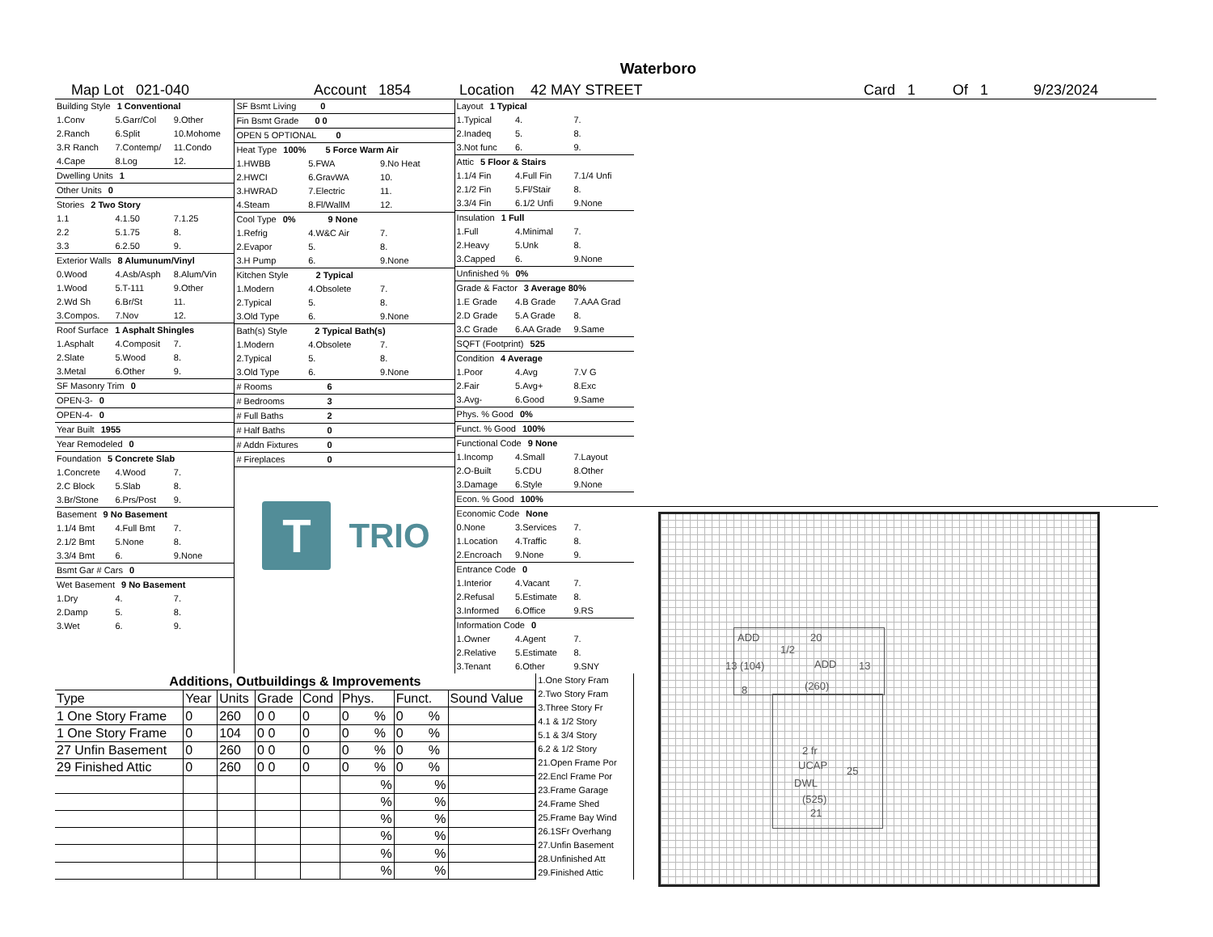Waterboro
Map Lot 021-040 Account 1854 Location 42 MAY STREET Card 1 Of 1 9/23/2024
Building Style 1 Conventional
1.Conv 5.Garr/Col 9.Other
2.Ranch 6.Split 10.Mohome
3.R Ranch 7.Contemp/ 11.Condo
4.Cape 8.Log 12.
Dwelling Units 1
Other Units 0
Stories 2 Two Story
1.1 4.1.50 7.1.25
2.2 5.1.75 8.
3.3 6.2.50 9.
Exterior Walls 8 Alumunum/Vinyl
0.Wood 4.Asb/Asph 8.Alum/Vin
1.Wood 5.T-111 9.Other
2.Wd Sh 6.Br/St 11.
3.Compos. 7.Nov 12.
Roof Surface 1 Asphalt Shingles
1.Asphalt 4.Composit 7.
2.Slate 5.Wood 8.
3.Metal 6.Other 9.
SF Masonry Trim 0
OPEN-3- 0
OPEN-4- 0
Year Built 1955
Year Remodeled 0
Foundation 5 Concrete Slab
1.Concrete 4.Wood 7.
2.C Block 5.Slab 8.
3.Br/Stone 6.Prs/Post 9.
Basement 9 No Basement
1.1/4 Bmt 4.Full Bmt 7.
2.1/2 Bmt 5.None 8.
3.3/4 Bmt 6. 9.None
Bsmt Gar # Cars 0
Wet Basement 9 No Basement
1.Dry 4. 7.
2.Damp 5. 8.
3.Wet 6. 9.
SF Bsmt Living 0
Fin Bsmt Grade 0 0
OPEN 5 OPTIONAL 0
Heat Type 100% 5 Force Warm Air
1.HWBB 5.FWA 9.No Heat
2.HWCI 6.GravWA 10.
3.HWRAD 7.Electric 11.
4.Steam 8.Fl/WallM 12.
Cool Type 0% 9 None
1.Refrig 4.W&C Air 7.
2.Evapor 5. 8.
3.H Pump 6. 9.None
Kitchen Style 2 Typical
1.Modern 4.Obsolete 7.
2.Typical 5. 8.
3.Old Type 6. 9.None
Bath(s) Style 2 Typical Bath(s)
1.Modern 4.Obsolete 7.
2.Typical 5. 8.
3.Old Type 6. 9.None
# Rooms 6
# Bedrooms 3
# Full Baths 2
# Half Baths 0
# Addn Fixtures 0
# Fireplaces 0
T
TRIO
Layout 1 Typical
1.Typical 4. 7.
2.Inadeq 5. 8.
3.Not func 6. 9.
Attic 5 Floor & Stairs
1.1/4 Fin 4.Full Fin 7.1/4 Unfi
2.1/2 Fin 5.Fl/Stair 8.
3.3/4 Fin 6.1/2 Unfi 9.None
Insulation 1 Full
1.Full 4.Minimal 7.
2.Heavy 5.Unk 8.
3.Capped 6. 9.None
Unfinished % 0%
Grade & Factor 3 Average 80%
1.E Grade 4.B Grade 7.AAA Grad
2.D Grade 5.A Grade 8.
3.C Grade 6.AA Grade 9.Same
SQFT (Footprint) 525
Condition 4 Average
1.Poor 4.Avg 7.V G
2.Fair 5.Avg+ 8.Exc
3.Avg- 6.Good 9.Same
Phys. % Good 0%
Funct. % Good 100%
Functional Code 9 None
1.Incomp 4.Small 7.Layout
2.O-Built 5.CDU 8.Other
3.Damage 6.Style 9.None
Econ. % Good 100%
Economic Code None
0.None 3.Services 7.
1.Location 4.Traffic 8.
2.Encroach 9.None 9.
Entrance Code 0
1.Interior 4.Vacant 7.
2.Refusal 5.Estimate 8.
3.Informed 6.Office 9.RS
Information Code 0
1.Owner 4.Agent 7.
2.Relative 5.Estimate 8.
3.Tenant 6.Other 9.SNY
| Additions, Outbuildings & Improvements | | | | | | | |
| --- | --- | --- | --- | --- | --- | --- | --- |
| Type | Year | Units | Grade | Cond | Phys. | Funct. | Sound Value |
| 1 One Story Frame | 0 | 260 | 0 0 | 0 | 0 % | 0 % | |
| 1 One Story Frame | 0 | 104 | 0 0 | 0 | 0 % | 0 % | |
| 27 Unfin Basement | 0 | 260 | 0 0 | 0 | 0 % | 0 % | |
| 29 Finished Attic | 0 | 260 | 0 0 | 0 | 0 % | 0 % | |
| | | | | | % | % | |
| | | | | | % | % | |
| | | | | | % | % | |
| | | | | | % | % | |
| | | | | | % | % | |
| | | | | | % | % | |
1.One Story Fram
2.Two Story Fram
3.Three Story Fr
4.1 & 1/2 Story
5.1 & 3/4 Story
6.2 & 1/2 Story
21.Open Frame Por
22.Encl Frame Por
23.Frame Garage
24.Frame Shed
25.Frame Bay Wind
26.1SFr Overhang
27.Unfin Basement
28.Unfinished Att
29.Finished Attic
ADD 20
1/2
13 (104) ADD 13
(260)
8
2 fr
UCAP 25
DWL
(525)
21